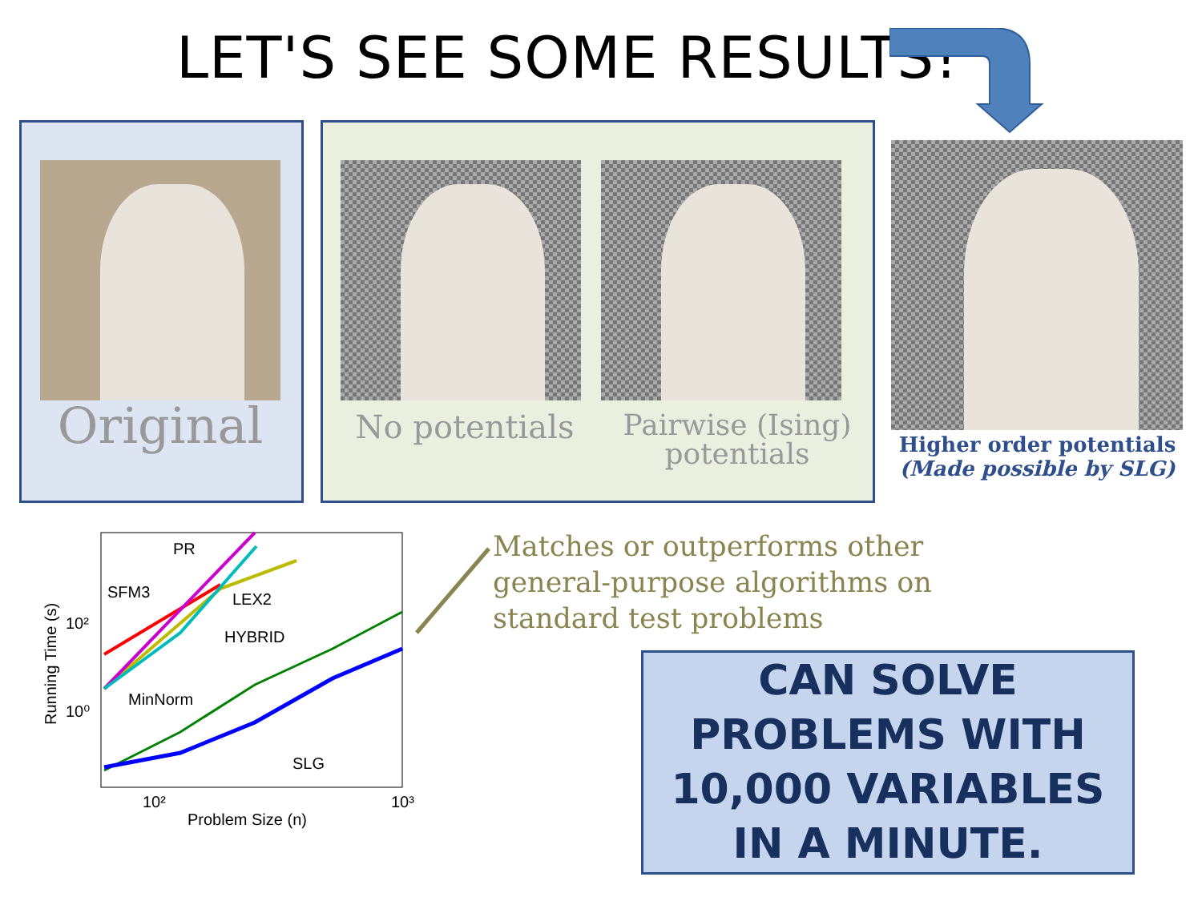LET'S SEE SOME RESULTS!
Original
No potentials
Pairwise (Ising) potentials
Higher order potentials
(Made possible by SLG)
PR
SFM3
LEX2
HYBRID
MinNorm
SLG
10²
10⁰
10²
10³
Problem Size (n)
Running Time (s)
Matches or outperforms other
general-purpose algorithms on
standard test problems
CAN SOLVE
PROBLEMS WITH
10,000 VARIABLES
IN A MINUTE.